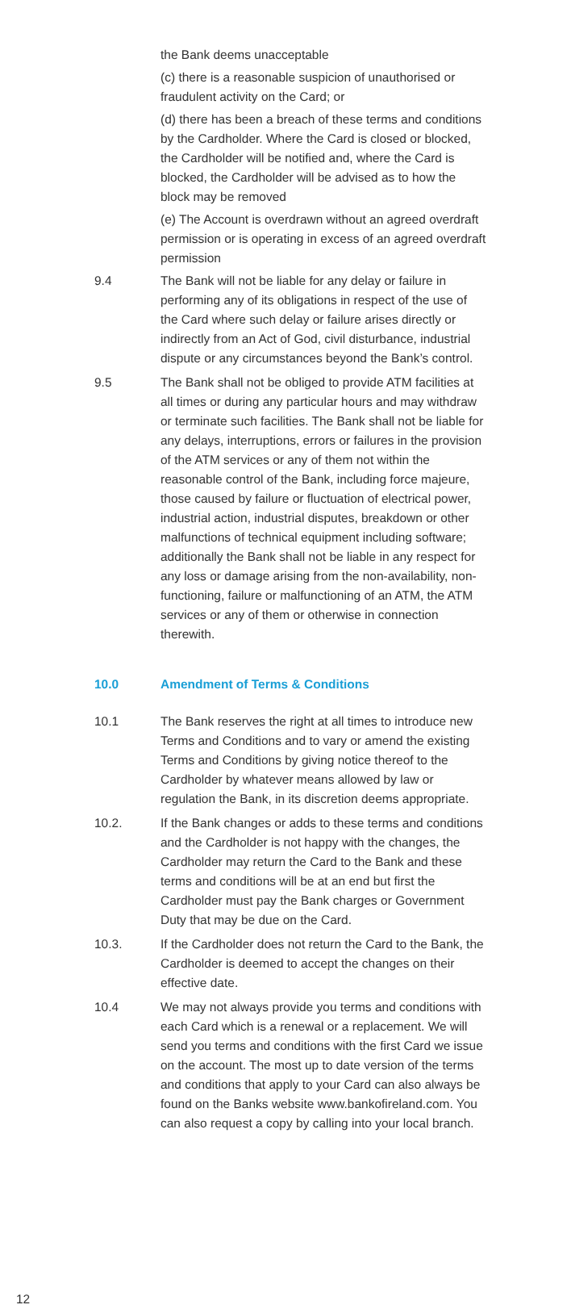the Bank deems unacceptable
(c) there is a reasonable suspicion of unauthorised or fraudulent activity on the Card; or
(d) there has been a breach of these terms and conditions by the Cardholder. Where the Card is closed or blocked, the Cardholder will be notified and, where the Card is blocked, the Cardholder will be advised as to how the block may be removed
(e) The Account is overdrawn without an agreed overdraft permission or is operating in excess of an agreed overdraft permission
9.4 The Bank will not be liable for any delay or failure in performing any of its obligations in respect of the use of the Card where such delay or failure arises directly or indirectly from an Act of God, civil disturbance, industrial dispute or any circumstances beyond the Bank’s control.
9.5 The Bank shall not be obliged to provide ATM facilities at all times or during any particular hours and may withdraw or terminate such facilities. The Bank shall not be liable for any delays, interruptions, errors or failures in the provision of the ATM services or any of them not within the reasonable control of the Bank, including force majeure, those caused by failure or fluctuation of electrical power, industrial action, industrial disputes, breakdown or other malfunctions of technical equipment including software; additionally the Bank shall not be liable in any respect for any loss or damage arising from the non-availability, non-functioning, failure or malfunctioning of an ATM, the ATM services or any of them or otherwise in connection therewith.
10.0 Amendment of Terms & Conditions
10.1 The Bank reserves the right at all times to introduce new Terms and Conditions and to vary or amend the existing Terms and Conditions by giving notice thereof to the Cardholder by whatever means allowed by law or regulation the Bank, in its discretion deems appropriate.
10.2. If the Bank changes or adds to these terms and conditions and the Cardholder is not happy with the changes, the Cardholder may return the Card to the Bank and these terms and conditions will be at an end but first the Cardholder must pay the Bank charges or Government Duty that may be due on the Card.
10.3. If the Cardholder does not return the Card to the Bank, the Cardholder is deemed to accept the changes on their effective date.
10.4 We may not always provide you terms and conditions with each Card which is a renewal or a replacement. We will send you terms and conditions with the first Card we issue on the account. The most up to date version of the terms and conditions that apply to your Card can also always be found on the Banks website www.bankofireland.com. You can also request a copy by calling into your local branch.
12